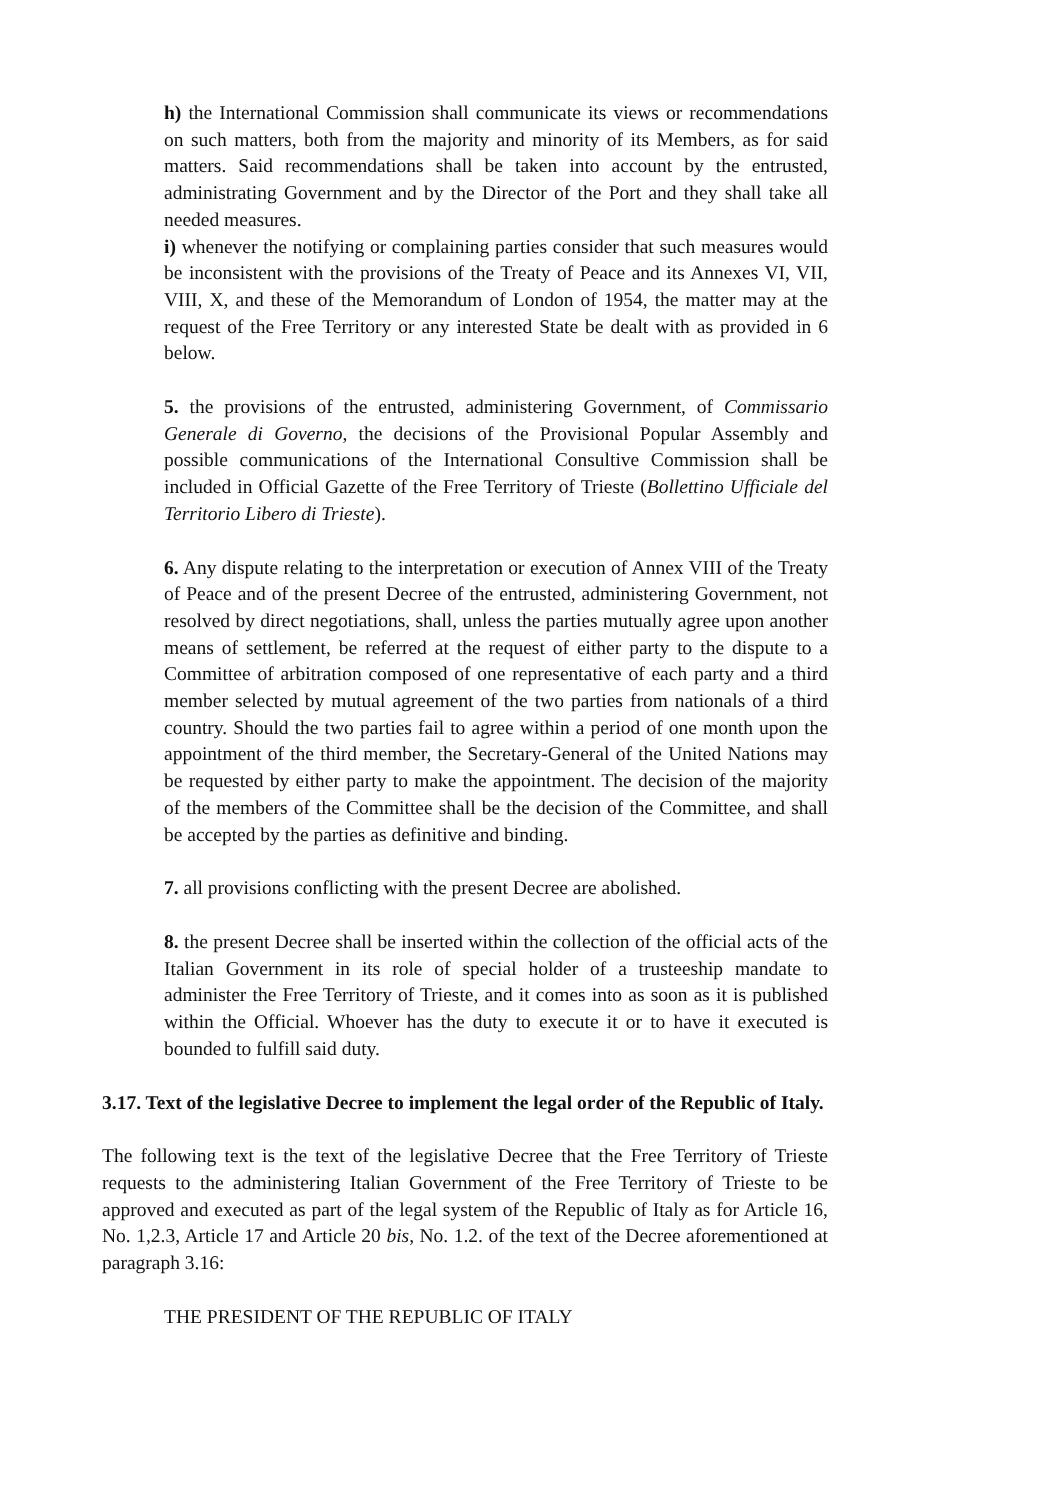h) the International Commission shall communicate its views or recommendations on such matters, both from the majority and minority of its Members, as for said matters. Said recommendations shall be taken into account by the entrusted, administrating Government and by the Director of the Port and they shall take all needed measures.
i) whenever the notifying or complaining parties consider that such measures would be inconsistent with the provisions of the Treaty of Peace and its Annexes VI, VII, VIII, X, and these of the Memorandum of London of 1954, the matter may at the request of the Free Territory or any interested State be dealt with as provided in 6 below.
5. the provisions of the entrusted, administering Government, of Commissario Generale di Governo, the decisions of the Provisional Popular Assembly and possible communications of the International Consultive Commission shall be included in Official Gazette of the Free Territory of Trieste (Bollettino Ufficiale del Territorio Libero di Trieste).
6. Any dispute relating to the interpretation or execution of Annex VIII of the Treaty of Peace and of the present Decree of the entrusted, administering Government, not resolved by direct negotiations, shall, unless the parties mutually agree upon another means of settlement, be referred at the request of either party to the dispute to a Committee of arbitration composed of one representative of each party and a third member selected by mutual agreement of the two parties from nationals of a third country. Should the two parties fail to agree within a period of one month upon the appointment of the third member, the Secretary-General of the United Nations may be requested by either party to make the appointment. The decision of the majority of the members of the Committee shall be the decision of the Committee, and shall be accepted by the parties as definitive and binding.
7. all provisions conflicting with the present Decree are abolished.
8. the present Decree shall be inserted within the collection of the official acts of the Italian Government in its role of special holder of a trusteeship mandate to administer the Free Territory of Trieste, and it comes into as soon as it is published within the Official. Whoever has the duty to execute it or to have it executed is bounded to fulfill said duty.
3.17. Text of the legislative Decree to implement the legal order of the Republic of Italy.
The following text is the text of the legislative Decree that the Free Territory of Trieste requests to the administering Italian Government of the Free Territory of Trieste to be approved and executed as part of the legal system of the Republic of Italy as for Article 16, No. 1,2.3, Article 17 and Article 20 bis, No. 1.2. of the text of the Decree aforementioned at paragraph 3.16:
THE PRESIDENT OF THE REPUBLIC OF ITALY